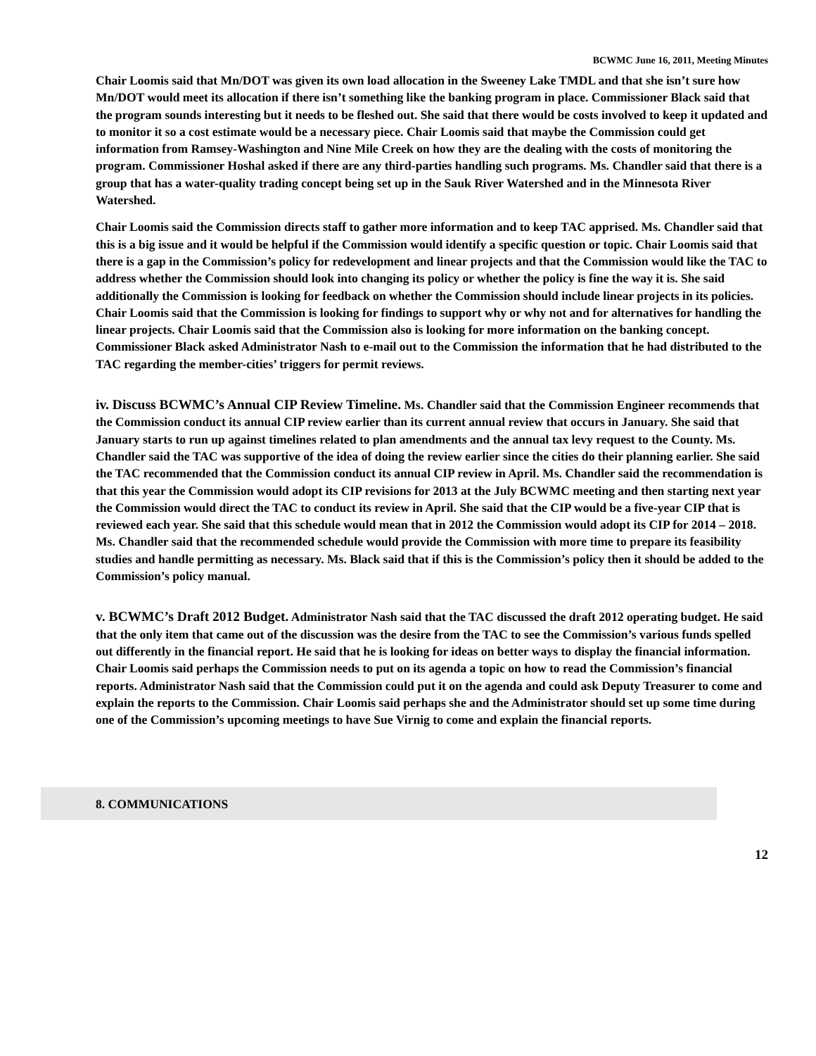BCWMC June 16, 2011, Meeting Minutes
Chair Loomis said that Mn/DOT was given its own load allocation in the Sweeney Lake TMDL and that she isn’t sure how Mn/DOT would meet its allocation if there isn’t something like the banking program in place. Commissioner Black said that the program sounds interesting but it needs to be fleshed out. She said that there would be costs involved to keep it updated and to monitor it so a cost estimate would be a necessary piece. Chair Loomis said that maybe the Commission could get information from Ramsey-Washington and Nine Mile Creek on how they are the dealing with the costs of monitoring the program. Commissioner Hoshal asked if there are any third-parties handling such programs. Ms. Chandler said that there is a group that has a water-quality trading concept being set up in the Sauk River Watershed and in the Minnesota River Watershed.
Chair Loomis said the Commission directs staff to gather more information and to keep TAC apprised. Ms. Chandler said that this is a big issue and it would be helpful if the Commission would identify a specific question or topic. Chair Loomis said that there is a gap in the Commission’s policy for redevelopment and linear projects and that the Commission would like the TAC to address whether the Commission should look into changing its policy or whether the policy is fine the way it is. She said additionally the Commission is looking for feedback on whether the Commission should include linear projects in its policies. Chair Loomis said that the Commission is looking for findings to support why or why not and for alternatives for handling the linear projects. Chair Loomis said that the Commission also is looking for more information on the banking concept. Commissioner Black asked Administrator Nash to e-mail out to the Commission the information that he had distributed to the TAC regarding the member-cities’ triggers for permit reviews.
iv. Discuss BCWMC’s Annual CIP Review Timeline. Ms. Chandler said that the Commission Engineer recommends that the Commission conduct its annual CIP review earlier than its current annual review that occurs in January. She said that January starts to run up against timelines related to plan amendments and the annual tax levy request to the County. Ms. Chandler said the TAC was supportive of the idea of doing the review earlier since the cities do their planning earlier. She said the TAC recommended that the Commission conduct its annual CIP review in April. Ms. Chandler said the recommendation is that this year the Commission would adopt its CIP revisions for 2013 at the July BCWMC meeting and then starting next year the Commission would direct the TAC to conduct its review in April. She said that the CIP would be a five-year CIP that is reviewed each year. She said that this schedule would mean that in 2012 the Commission would adopt its CIP for 2014 – 2018. Ms. Chandler said that the recommended schedule would provide the Commission with more time to prepare its feasibility studies and handle permitting as necessary. Ms. Black said that if this is the Commission’s policy then it should be added to the Commission’s policy manual.
v. BCWMC’s Draft 2012 Budget. Administrator Nash said that the TAC discussed the draft 2012 operating budget. He said that the only item that came out of the discussion was the desire from the TAC to see the Commission’s various funds spelled out differently in the financial report. He said that he is looking for ideas on better ways to display the financial information. Chair Loomis said perhaps the Commission needs to put on its agenda a topic on how to read the Commission’s financial reports. Administrator Nash said that the Commission could put it on the agenda and could ask Deputy Treasurer to come and explain the reports to the Commission. Chair Loomis said perhaps she and the Administrator should set up some time during one of the Commission’s upcoming meetings to have Sue Virnig to come and explain the financial reports.
8. COMMUNICATIONS
12